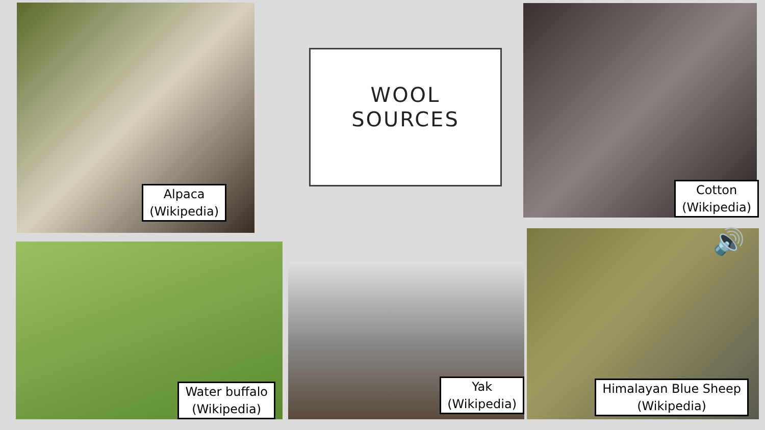Alpaca
(Wikipedia)
WOOL
SOURCES
Cotton
(Wikipedia)
Water buffalo
(Wikipedia)
Yak
(Wikipedia)
Himalayan Blue Sheep
(Wikipedia)
🔊